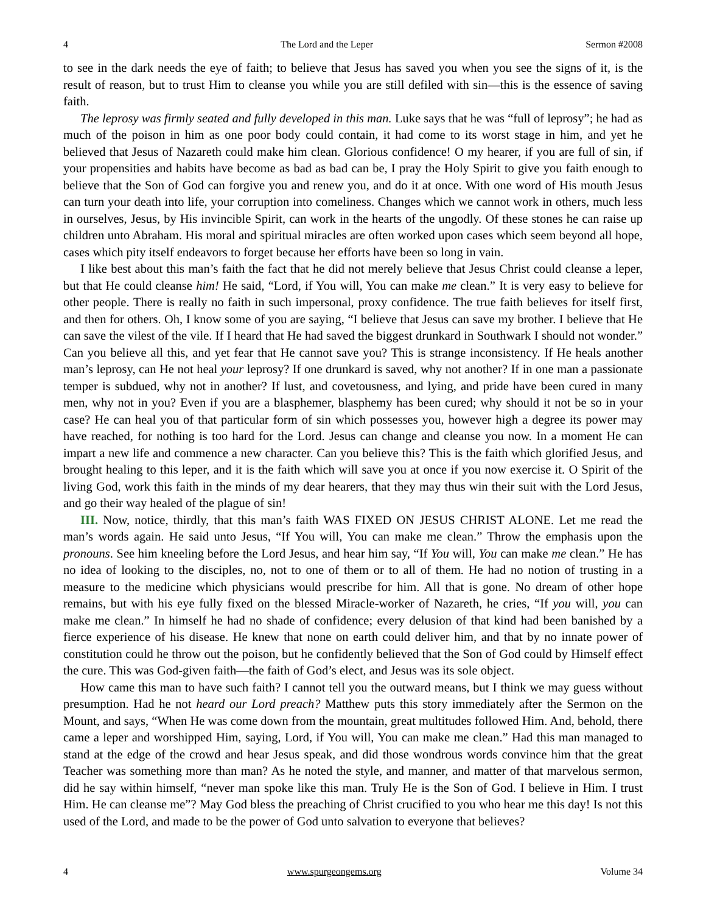4 The Lord and the Leper Sermon #2008
to see in the dark needs the eye of faith; to believe that Jesus has saved you when you see the signs of it, is the result of reason, but to trust Him to cleanse you while you are still defiled with sin—this is the essence of saving faith.
The leprosy was firmly seated and fully developed in this man. Luke says that he was “full of leprosy”; he had as much of the poison in him as one poor body could contain, it had come to its worst stage in him, and yet he believed that Jesus of Nazareth could make him clean. Glorious confidence! O my hearer, if you are full of sin, if your propensities and habits have become as bad as bad can be, I pray the Holy Spirit to give you faith enough to believe that the Son of God can forgive you and renew you, and do it at once. With one word of His mouth Jesus can turn your death into life, your corruption into comeliness. Changes which we cannot work in others, much less in ourselves, Jesus, by His invincible Spirit, can work in the hearts of the ungodly. Of these stones he can raise up children unto Abraham. His moral and spiritual miracles are often worked upon cases which seem beyond all hope, cases which pity itself endeavors to forget because her efforts have been so long in vain.
I like best about this man’s faith the fact that he did not merely believe that Jesus Christ could cleanse a leper, but that He could cleanse him! He said, “Lord, if You will, You can make me clean.” It is very easy to believe for other people. There is really no faith in such impersonal, proxy confidence. The true faith believes for itself first, and then for others. Oh, I know some of you are saying, “I believe that Jesus can save my brother. I believe that He can save the vilest of the vile. If I heard that He had saved the biggest drunkard in Southwark I should not wonder.” Can you believe all this, and yet fear that He cannot save you? This is strange inconsistency. If He heals another man’s leprosy, can He not heal your leprosy? If one drunkard is saved, why not another? If in one man a passionate temper is subdued, why not in another? If lust, and covetousness, and lying, and pride have been cured in many men, why not in you? Even if you are a blasphemer, blasphemy has been cured; why should it not be so in your case? He can heal you of that particular form of sin which possesses you, however high a degree its power may have reached, for nothing is too hard for the Lord. Jesus can change and cleanse you now. In a moment He can impart a new life and commence a new character. Can you believe this? This is the faith which glorified Jesus, and brought healing to this leper, and it is the faith which will save you at once if you now exercise it. O Spirit of the living God, work this faith in the minds of my dear hearers, that they may thus win their suit with the Lord Jesus, and go their way healed of the plague of sin!
III. Now, notice, thirdly, that this man’s faith WAS FIXED ON JESUS CHRIST ALONE. Let me read the man’s words again. He said unto Jesus, “If You will, You can make me clean.” Throw the emphasis upon the pronouns. See him kneeling before the Lord Jesus, and hear him say, “If You will, You can make me clean.” He has no idea of looking to the disciples, no, not to one of them or to all of them. He had no notion of trusting in a measure to the medicine which physicians would prescribe for him. All that is gone. No dream of other hope remains, but with his eye fully fixed on the blessed Miracle-worker of Nazareth, he cries, “If you will, you can make me clean.” In himself he had no shade of confidence; every delusion of that kind had been banished by a fierce experience of his disease. He knew that none on earth could deliver him, and that by no innate power of constitution could he throw out the poison, but he confidently believed that the Son of God could by Himself effect the cure. This was God-given faith—the faith of God’s elect, and Jesus was its sole object.
How came this man to have such faith? I cannot tell you the outward means, but I think we may guess without presumption. Had he not heard our Lord preach? Matthew puts this story immediately after the Sermon on the Mount, and says, “When He was come down from the mountain, great multitudes followed Him. And, behold, there came a leper and worshipped Him, saying, Lord, if You will, You can make me clean.” Had this man managed to stand at the edge of the crowd and hear Jesus speak, and did those wondrous words convince him that the great Teacher was something more than man? As he noted the style, and manner, and matter of that marvelous sermon, did he say within himself, “never man spoke like this man. Truly He is the Son of God. I believe in Him. I trust Him. He can cleanse me”? May God bless the preaching of Christ crucified to you who hear me this day! Is not this used of the Lord, and made to be the power of God unto salvation to everyone that believes?
4 www.spurgeongems.org Volume 34